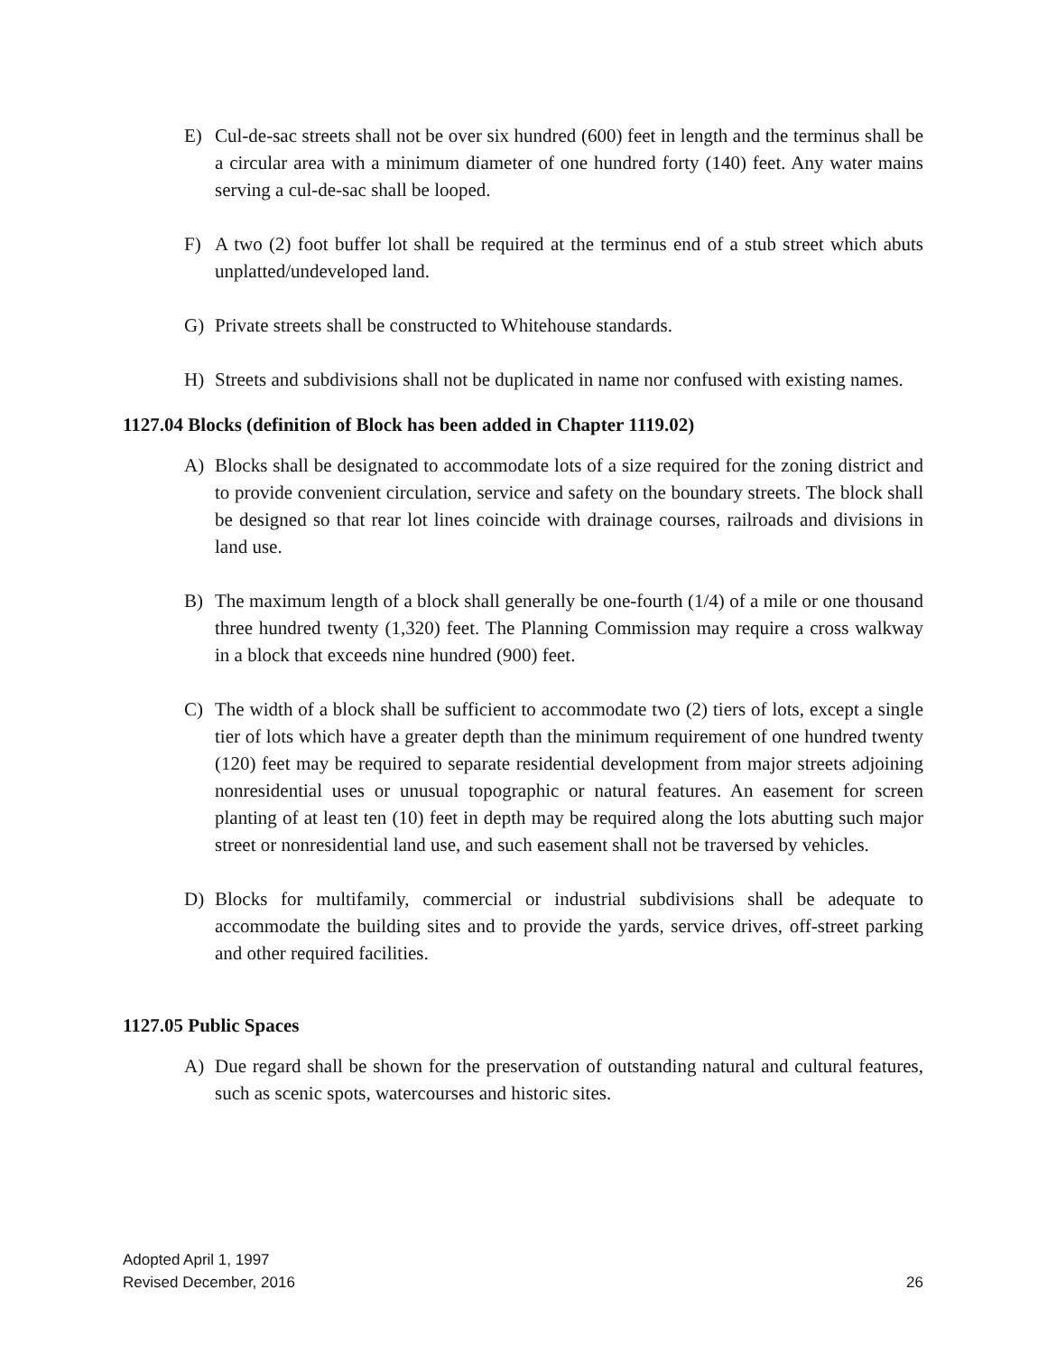E) Cul-de-sac streets shall not be over six hundred (600) feet in length and the terminus shall be a circular area with a minimum diameter of one hundred forty (140) feet. Any water mains serving a cul-de-sac shall be looped.
F) A two (2) foot buffer lot shall be required at the terminus end of a stub street which abuts unplatted/undeveloped land.
G) Private streets shall be constructed to Whitehouse standards.
H) Streets and subdivisions shall not be duplicated in name nor confused with existing names.
1127.04 Blocks (definition of Block has been added in Chapter 1119.02)
A) Blocks shall be designated to accommodate lots of a size required for the zoning district and to provide convenient circulation, service and safety on the boundary streets. The block shall be designed so that rear lot lines coincide with drainage courses, railroads and divisions in land use.
B) The maximum length of a block shall generally be one-fourth (1/4) of a mile or one thousand three hundred twenty (1,320) feet. The Planning Commission may require a cross walkway in a block that exceeds nine hundred (900) feet.
C) The width of a block shall be sufficient to accommodate two (2) tiers of lots, except a single tier of lots which have a greater depth than the minimum requirement of one hundred twenty (120) feet may be required to separate residential development from major streets adjoining nonresidential uses or unusual topographic or natural features. An easement for screen planting of at least ten (10) feet in depth may be required along the lots abutting such major street or nonresidential land use, and such easement shall not be traversed by vehicles.
D) Blocks for multifamily, commercial or industrial subdivisions shall be adequate to accommodate the building sites and to provide the yards, service drives, off-street parking and other required facilities.
1127.05 Public Spaces
A) Due regard shall be shown for the preservation of outstanding natural and cultural features, such as scenic spots, watercourses and historic sites.
Adopted April 1, 1997
Revised December, 2016
26